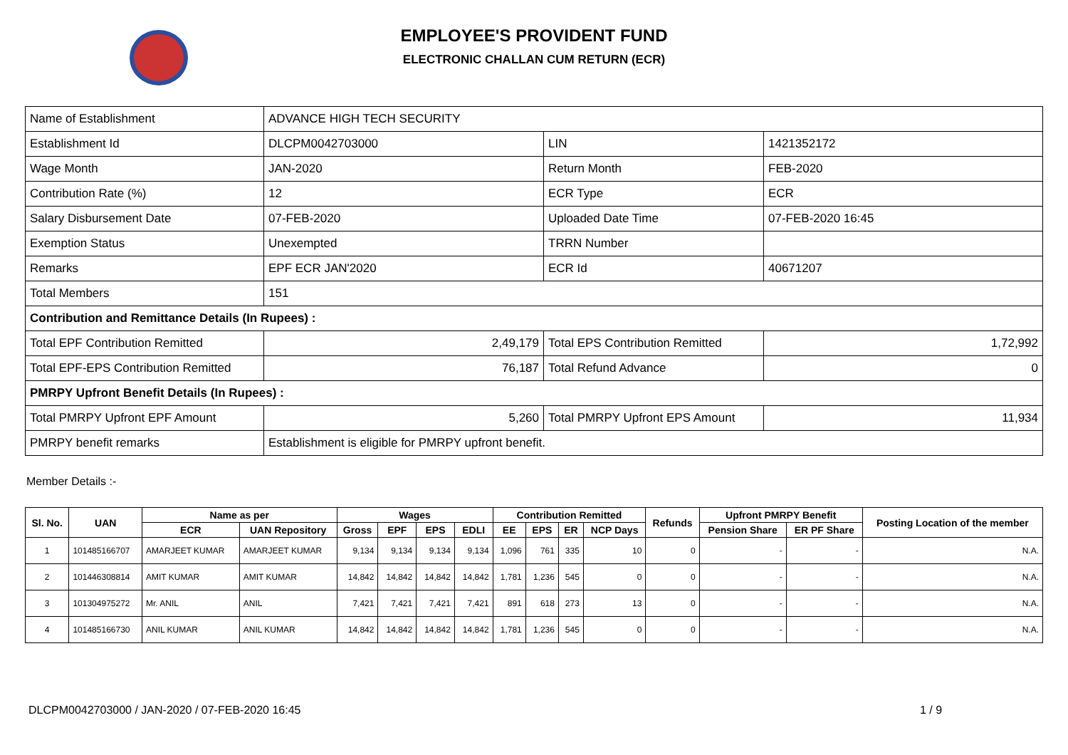EMPLOYEE'S PROVIDENT FUND
ELECTRONIC CHALLAN CUM RETURN (ECR)
| Name of Establishment | ADVANCE HIGH TECH SECURITY | | |
| Establishment Id | DLCPM0042703000 | LIN | 1421352172 |
| Wage Month | JAN-2020 | Return Month | FEB-2020 |
| Contribution Rate (%) | 12 | ECR Type | ECR |
| Salary Disbursement Date | 07-FEB-2020 | Uploaded Date Time | 07-FEB-2020 16:45 |
| Exemption Status | Unexempted | TRRN Number | |
| Remarks | EPF ECR JAN'2020 | ECR Id | 40671207 |
| Total Members | 151 | | |
| Contribution and Remittance Details (In Rupees) : | | | |
| Total EPF Contribution Remitted | 2,49,179 | Total EPS Contribution Remitted | 1,72,992 |
| Total EPF-EPS Contribution Remitted | 76,187 | Total Refund Advance | 0 |
| PMRPY Upfront Benefit Details (In Rupees) : | | | |
| Total PMRPY Upfront EPF Amount | 5,260 | Total PMRPY Upfront EPS Amount | 11,934 |
| PMRPY benefit remarks | Establishment is eligible for PMRPY upfront benefit. | | |
Member Details :-
| Sl. No. | UAN | Name as per | | Wages | | | | Contribution Remitted | | | | Refunds | Upfront PMRPY Benefit | | Posting Location of the member |
| --- | --- | --- | --- | --- | --- | --- | --- | --- | --- | --- | --- | --- | --- | --- | --- |
| | | ECR | UAN Repository | Gross | EPF | EPS | EDLI | EE | EPS | ER | NCP Days | | Pension Share | ER PF Share | |
| 1 | 101485166707 | AMARJEET KUMAR | AMARJEET KUMAR | 9,134 | 9,134 | 9,134 | 9,134 | 1,096 | 761 | 335 | 10 | 0 | - | - | N.A. |
| 2 | 101446308814 | AMIT KUMAR | AMIT KUMAR | 14,842 | 14,842 | 14,842 | 14,842 | 1,781 | 1,236 | 545 | 0 | 0 | - | - | N.A. |
| 3 | 101304975272 | Mr. ANIL | ANIL | 7,421 | 7,421 | 7,421 | 7,421 | 891 | 618 | 273 | 13 | 0 | - | - | N.A. |
| 4 | 101485166730 | ANIL KUMAR | ANIL KUMAR | 14,842 | 14,842 | 14,842 | 14,842 | 1,781 | 1,236 | 545 | 0 | 0 | - | - | N.A. |
DLCPM0042703000 / JAN-2020 / 07-FEB-2020 16:45
1 / 9